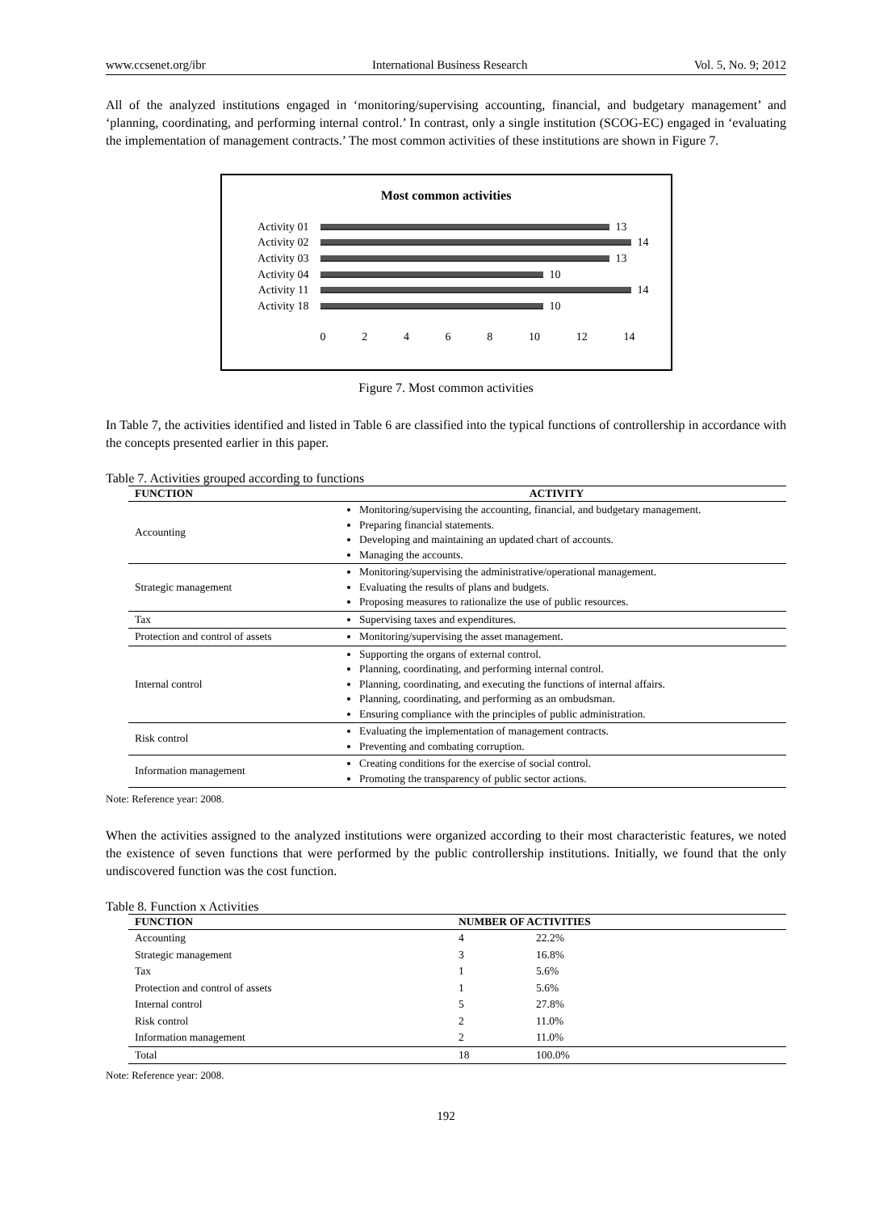www.ccsenet.org/ibr International Business Research Vol. 5, No. 9; 2012
All of the analyzed institutions engaged in ‘monitoring/supervising accounting, financial, and budgetary management’ and ‘planning, coordinating, and performing internal control.’ In contrast, only a single institution (SCOG-EC) engaged in ‘evaluating the implementation of management contracts.’ The most common activities of these institutions are shown in Figure 7.
Most common activities
Activity 01 13
Activity 02 14
Activity 03 13
Activity 04 10
Activity 11 14
Activity 18 10
0 2 4 6 8 10 12 14
Figure 7. Most common activities
In Table 7, the activities identified and listed in Table 6 are classified into the typical functions of controllership in accordance with the concepts presented earlier in this paper.
Table 7. Activities grouped according to functions
| FUNCTION | ACTIVITY |
| --- | --- |
| Accounting | Monitoring/supervising the accounting, financial, and budgetary management. Preparing financial statements. Developing and maintaining an updated chart of accounts. Managing the accounts. |
| Strategic management | Monitoring/supervising the administrative/operational management. Evaluating the results of plans and budgets. Proposing measures to rationalize the use of public resources. |
| Tax | Supervising taxes and expenditures. |
| Protection and control of assets | Monitoring/supervising the asset management. |
| Internal control | Supporting the organs of external control. Planning, coordinating, and performing internal control. Planning, coordinating, and executing the functions of internal affairs. Planning, coordinating, and performing as an ombudsman. Ensuring compliance with the principles of public administration. |
| Risk control | Evaluating the implementation of management contracts. Preventing and combating corruption. |
| Information management | Creating conditions for the exercise of social control. Promoting the transparency of public sector actions. |
Note: Reference year: 2008.
When the activities assigned to the analyzed institutions were organized according to their most characteristic features, we noted the existence of seven functions that were performed by the public controllership institutions. Initially, we found that the only undiscovered function was the cost function.
Table 8. Function x Activities
| FUNCTION | NUMBER OF ACTIVITIES | |
| --- | --- | --- |
| Accounting | 4 | 22.2% |
| Strategic management | 3 | 16.8% |
| Tax | 1 | 5.6% |
| Protection and control of assets | 1 | 5.6% |
| Internal control | 5 | 27.8% |
| Risk control | 2 | 11.0% |
| Information management | 2 | 11.0% |
| Total | 18 | 100.0% |
Note: Reference year: 2008.
192